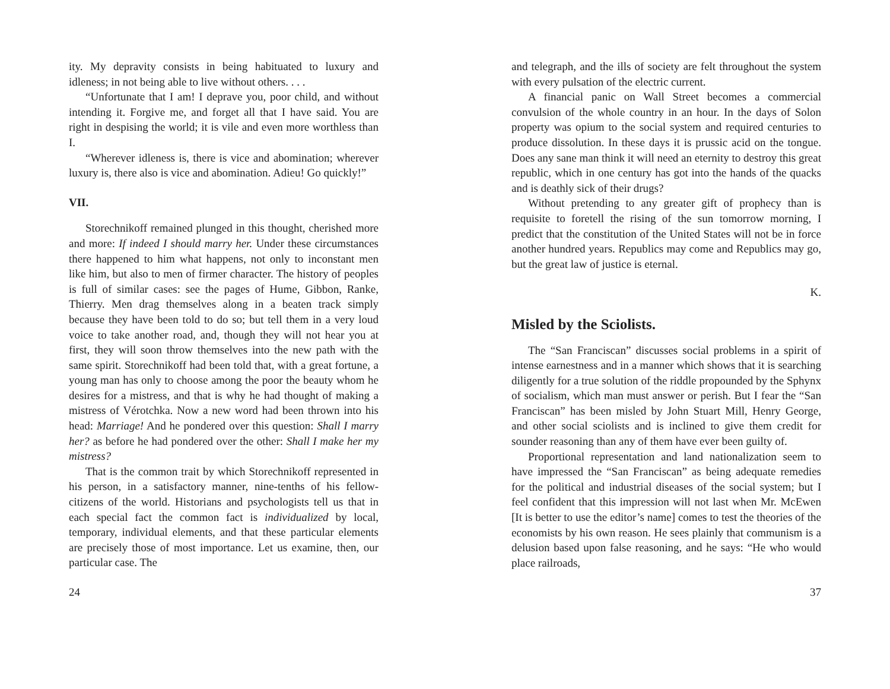ity. My depravity consists in being habituated to luxury and idleness; in not being able to live without others. . . .
“Unfortunate that I am! I deprave you, poor child, and without intending it. Forgive me, and forget all that I have said. You are right in despising the world; it is vile and even more worthless than I.
“Wherever idleness is, there is vice and abomination; wherever luxury is, there also is vice and abomination. Adieu! Go quickly!”
VII.
Storechnikoff remained plunged in this thought, cherished more and more: If indeed I should marry her. Under these circumstances there happened to him what happens, not only to inconstant men like him, but also to men of firmer character. The history of peoples is full of similar cases: see the pages of Hume, Gibbon, Ranke, Thierry. Men drag themselves along in a beaten track simply because they have been told to do so; but tell them in a very loud voice to take another road, and, though they will not hear you at first, they will soon throw themselves into the new path with the same spirit. Storechnikoff had been told that, with a great fortune, a young man has only to choose among the poor the beauty whom he desires for a mistress, and that is why he had thought of making a mistress of Vérotchka. Now a new word had been thrown into his head: Marriage! And he pondered over this question: Shall I marry her? as before he had pondered over the other: Shall I make her my mistress?
That is the common trait by which Storechnikoff represented in his person, in a satisfactory manner, nine-tenths of his fellow-citizens of the world. Historians and psychologists tell us that in each special fact the common fact is individualized by local, temporary, individual elements, and that these particular elements are precisely those of most importance. Let us examine, then, our particular case. The
24
and telegraph, and the ills of society are felt throughout the system with every pulsation of the electric current.
A financial panic on Wall Street becomes a commercial convulsion of the whole country in an hour. In the days of Solon property was opium to the social system and required centuries to produce dissolution. In these days it is prussic acid on the tongue. Does any sane man think it will need an eternity to destroy this great republic, which in one century has got into the hands of the quacks and is deathly sick of their drugs?
Without pretending to any greater gift of prophecy than is requisite to foretell the rising of the sun tomorrow morning, I predict that the constitution of the United States will not be in force another hundred years. Republics may come and Republics may go, but the great law of justice is eternal.
K.
Misled by the Sciolists.
The “San Franciscan” discusses social problems in a spirit of intense earnestness and in a manner which shows that it is searching diligently for a true solution of the riddle propounded by the Sphynx of socialism, which man must answer or perish. But I fear the “San Franciscan” has been misled by John Stuart Mill, Henry George, and other social sciolists and is inclined to give them credit for sounder reasoning than any of them have ever been guilty of.
Proportional representation and land nationalization seem to have impressed the “San Franciscan” as being adequate remedies for the political and industrial diseases of the social system; but I feel confident that this impression will not last when Mr. McEwen [It is better to use the editor’s name] comes to test the theories of the economists by his own reason. He sees plainly that communism is a delusion based upon false reasoning, and he says: “He who would place railroads,
37